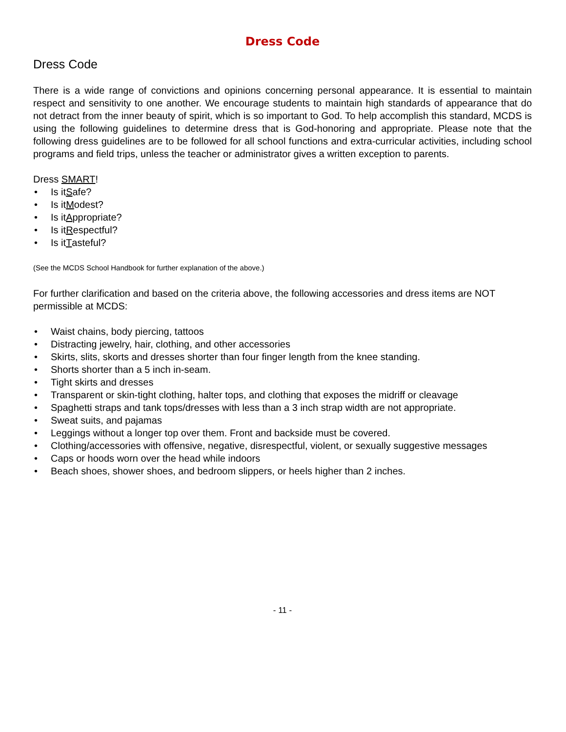Dress Code
Dress Code
There is a wide range of convictions and opinions concerning personal appearance. It is essential to maintain respect and sensitivity to one another. We encourage students to maintain high standards of appearance that do not detract from the inner beauty of spirit, which is so important to God. To help accomplish this standard, MCDS is using the following guidelines to determine dress that is God-honoring and appropriate. Please note that the following dress guidelines are to be followed for all school functions and extra-curricular activities, including school programs and field trips, unless the teacher or administrator gives a written exception to parents.
Dress SMART!
• Is it S afe?
• Is it M odest?
• Is it A ppropriate?
• Is it R espectful?
• Is it T asteful?
(See the MCDS School Handbook for further explanation of the above.)
For further clarification and based on the criteria above, the following accessories and dress items are NOT permissible at MCDS:
• Waist chains, body piercing, tattoos
• Distracting jewelry, hair, clothing, and other accessories
• Skirts, slits, skorts and dresses shorter than four finger length from the knee standing.
• Shorts shorter than a 5 inch in-seam.
• Tight skirts and dresses
• Transparent or skin-tight clothing, halter tops, and clothing that exposes the midriff or cleavage
• Spaghetti straps and tank tops/dresses with less than a 3 inch strap width are not appropriate.
• Sweat suits, and pajamas
• Leggings without a longer top over them. Front and backside must be covered.
• Clothing/accessories with offensive, negative, disrespectful, violent, or sexually suggestive messages
• Caps or hoods worn over the head while indoors
• Beach shoes, shower shoes, and bedroom slippers, or heels higher than 2 inches.
- 11 -